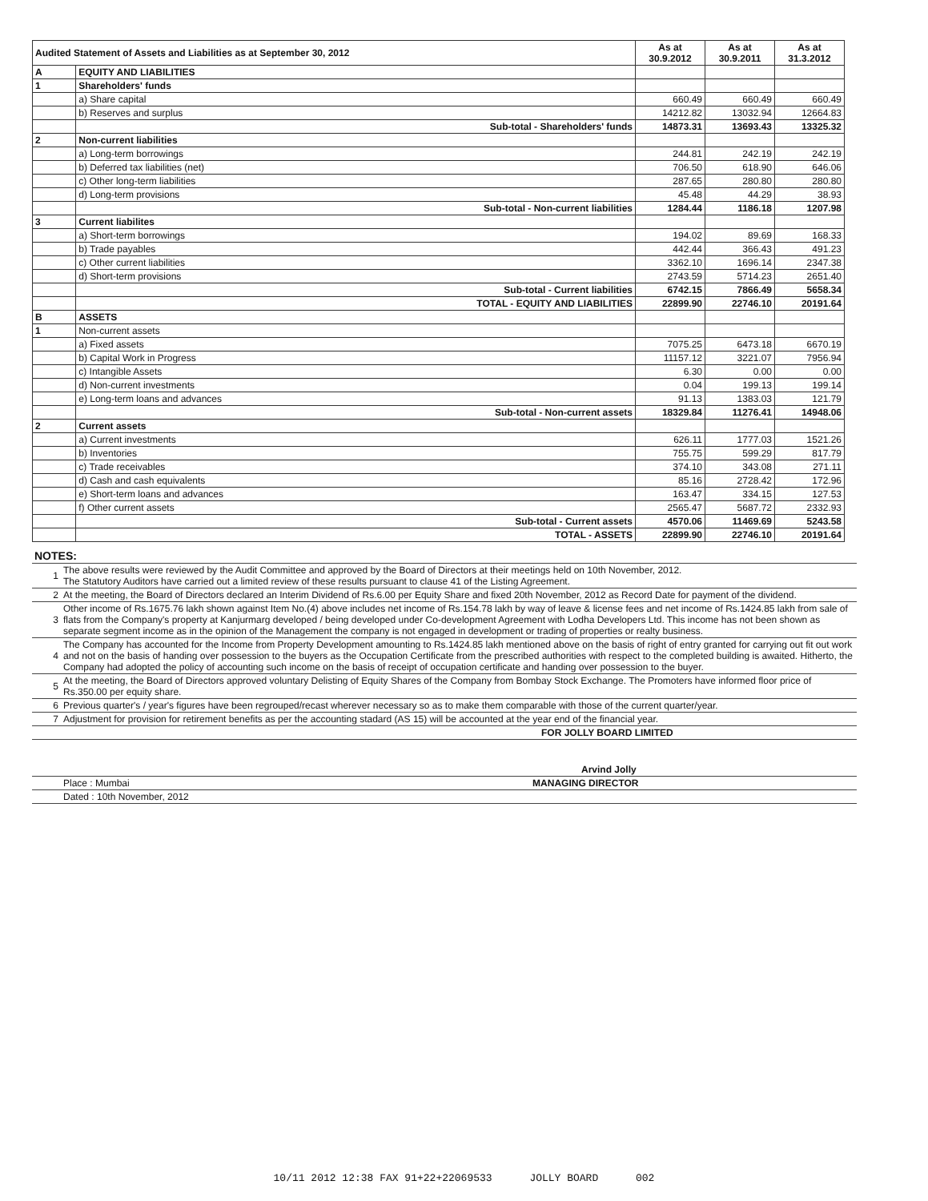| Audited Statement of Assets and Liabilities as at September 30, 2012 | | As at 30.9.2012 | As at 30.9.2011 | As at 31.3.2012 |
| A | EQUITY AND LIABILITIES | | | |
| 1 | Shareholders' funds | | | |
| | a) Share capital | 660.49 | 660.49 | 660.49 |
| | b) Reserves and surplus | 14212.82 | 13032.94 | 12664.83 |
| | Sub-total - Shareholders' funds | 14873.31 | 13693.43 | 13325.32 |
| 2 | Non-current liabilities | | | |
| | a) Long-term borrowings | 244.81 | 242.19 | 242.19 |
| | b) Deferred tax liabilities (net) | 706.50 | 618.90 | 646.06 |
| | c) Other long-term liabilities | 287.65 | 280.80 | 280.80 |
| | d) Long-term provisions | 45.48 | 44.29 | 38.93 |
| | Sub-total - Non-current liabilities | 1284.44 | 1186.18 | 1207.98 |
| 3 | Current liabilites | | | |
| | a) Short-term borrowings | 194.02 | 89.69 | 168.33 |
| | b) Trade payables | 442.44 | 366.43 | 491.23 |
| | c) Other current liabilities | 3362.10 | 1696.14 | 2347.38 |
| | d) Short-term provisions | 2743.59 | 5714.23 | 2651.40 |
| | Sub-total - Current liabilities | 6742.15 | 7866.49 | 5658.34 |
| | TOTAL - EQUITY AND LIABILITIES | 22899.90 | 22746.10 | 20191.64 |
| B | ASSETS | | | |
| 1 | Non-current assets | | | |
| | a) Fixed assets | 7075.25 | 6473.18 | 6670.19 |
| | b) Capital Work in Progress | 11157.12 | 3221.07 | 7956.94 |
| | c) Intangible Assets | 6.30 | 0.00 | 0.00 |
| | d) Non-current investments | 0.04 | 199.13 | 199.14 |
| | e) Long-term loans and advances | 91.13 | 1383.03 | 121.79 |
| | Sub-total - Non-current assets | 18329.84 | 11276.41 | 14948.06 |
| 2 | Current assets | | | |
| | a) Current investments | 626.11 | 1777.03 | 1521.26 |
| | b) Inventories | 755.75 | 599.29 | 817.79 |
| | c) Trade receivables | 374.10 | 343.08 | 271.11 |
| | d) Cash and cash equivalents | 85.16 | 2728.42 | 172.96 |
| | e) Short-term loans and advances | 163.47 | 334.15 | 127.53 |
| | f) Other current assets | 2565.47 | 5687.72 | 2332.93 |
| | Sub-total - Current assets | 4570.06 | 11469.69 | 5243.58 |
| | TOTAL - ASSETS | 22899.90 | 22746.10 | 20191.64 |
| NOTES: | |
| 1 | The above results were reviewed by the Audit Committee and approved by the Board of Directors at their meetings held on 10th November, 2012. The Statutory Auditors have carried out a limited review of these results pursuant to clause 41 of the Listing Agreement. |
| 2 | At the meeting, the Board of Directors declared an Interim Dividend of Rs.6.00 per Equity Share and fixed 20th November, 2012 as Record Date for payment of the dividend. |
| 3 | Other income of Rs.1675.76 lakh shown against Item No.(4) above includes net income of Rs.154.78 lakh by way of leave & license fees and net income of Rs.1424.85 lakh from sale of flats from the Company's property at Kanjurmarg developed / being developed under Co-development Agreement with Lodha Developers Ltd. This income has not been shown as separate segment income as in the opinion of the Management the company is not engaged in development or trading of properties or realty business. |
| 4 | The Company has accounted for the Income from Property Development amounting to Rs.1424.85 lakh mentioned above on the basis of right of entry granted for carrying out fit out work and not on the basis of handing over possession to the buyers as the Occupation Certificate from the prescribed authorities with respect to the completed building is awaited. Hitherto, the Company had adopted the policy of accounting such income on the basis of receipt of occupation certificate and handing over possession to the buyer. |
| 5 | At the meeting, the Board of Directors approved voluntary Delisting of Equity Shares of the Company from Bombay Stock Exchange. The Promoters have informed floor price of Rs.350.00 per equity share. |
| 6 | Previous quarter's / year's figures have been regrouped/recast wherever necessary so as to make them comparable with those of the current quarter/year. |
| 7 | Adjustment for provision for retirement benefits as per the accounting stadard (AS 15) will be accounted at the year end of the financial year. |
| | FOR JOLLY BOARD LIMITED |
| | Arvind Jolly |
| | Place : Mumbai MANAGING DIRECTOR |
| | Dated : 10th November, 2012 |
10/11 2012 12:38 FAX 91+22+22069533 JOLLY BOARD 002